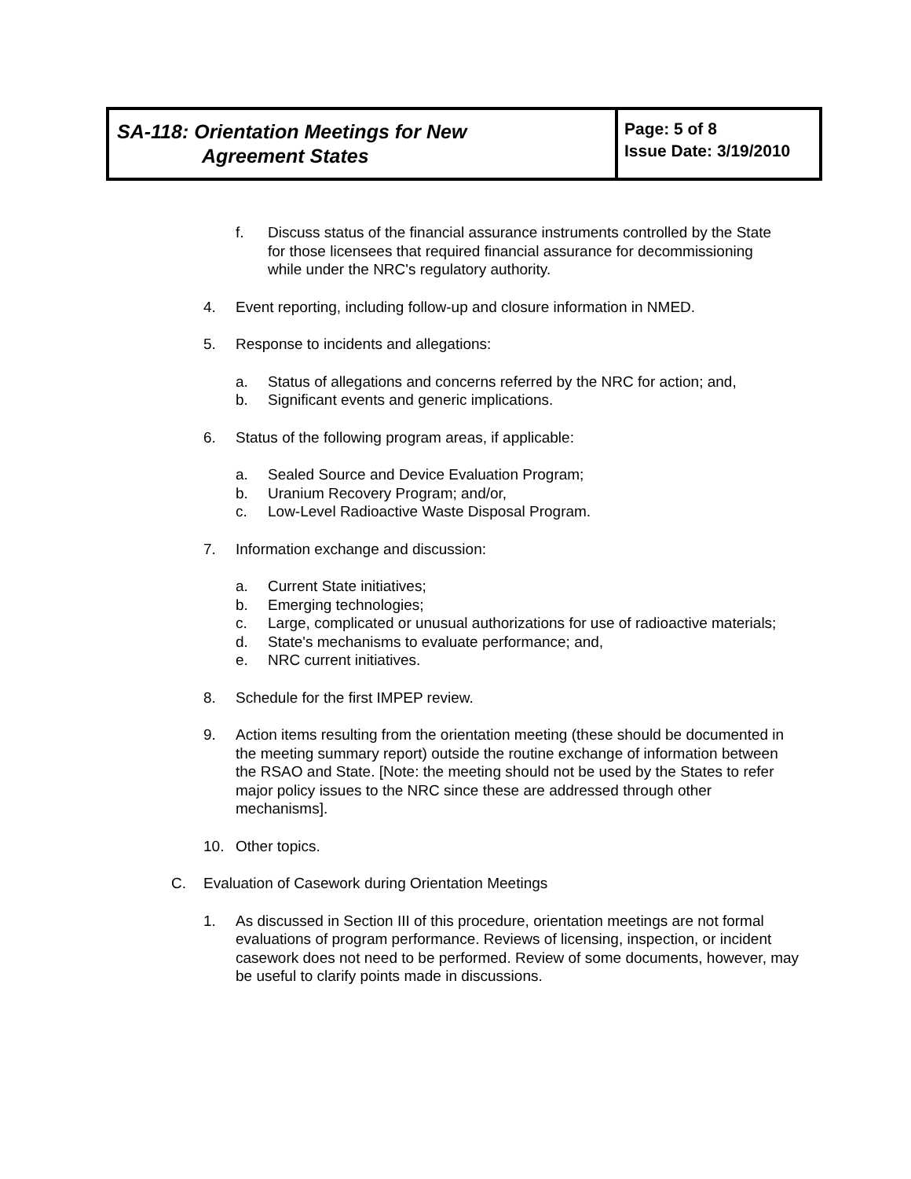| SA-118: Orientation Meetings for New Agreement States | Page: 5 of 8 Issue Date: 3/19/2010 |
f. Discuss status of the financial assurance instruments controlled by the State for those licensees that required financial assurance for decommissioning while under the NRC's regulatory authority.
4. Event reporting, including follow-up and closure information in NMED.
5. Response to incidents and allegations:
a. Status of allegations and concerns referred by the NRC for action; and,
b. Significant events and generic implications.
6. Status of the following program areas, if applicable:
a. Sealed Source and Device Evaluation Program;
b. Uranium Recovery Program; and/or,
c. Low-Level Radioactive Waste Disposal Program.
7. Information exchange and discussion:
a. Current State initiatives;
b. Emerging technologies;
c. Large, complicated or unusual authorizations for use of radioactive materials;
d. State's mechanisms to evaluate performance; and,
e. NRC current initiatives.
8. Schedule for the first IMPEP review.
9. Action items resulting from the orientation meeting (these should be documented in the meeting summary report) outside the routine exchange of information between the RSAO and State. [Note: the meeting should not be used by the States to refer major policy issues to the NRC since these are addressed through other mechanisms].
10. Other topics.
C. Evaluation of Casework during Orientation Meetings
1. As discussed in Section III of this procedure, orientation meetings are not formal evaluations of program performance. Reviews of licensing, inspection, or incident casework does not need to be performed. Review of some documents, however, may be useful to clarify points made in discussions.